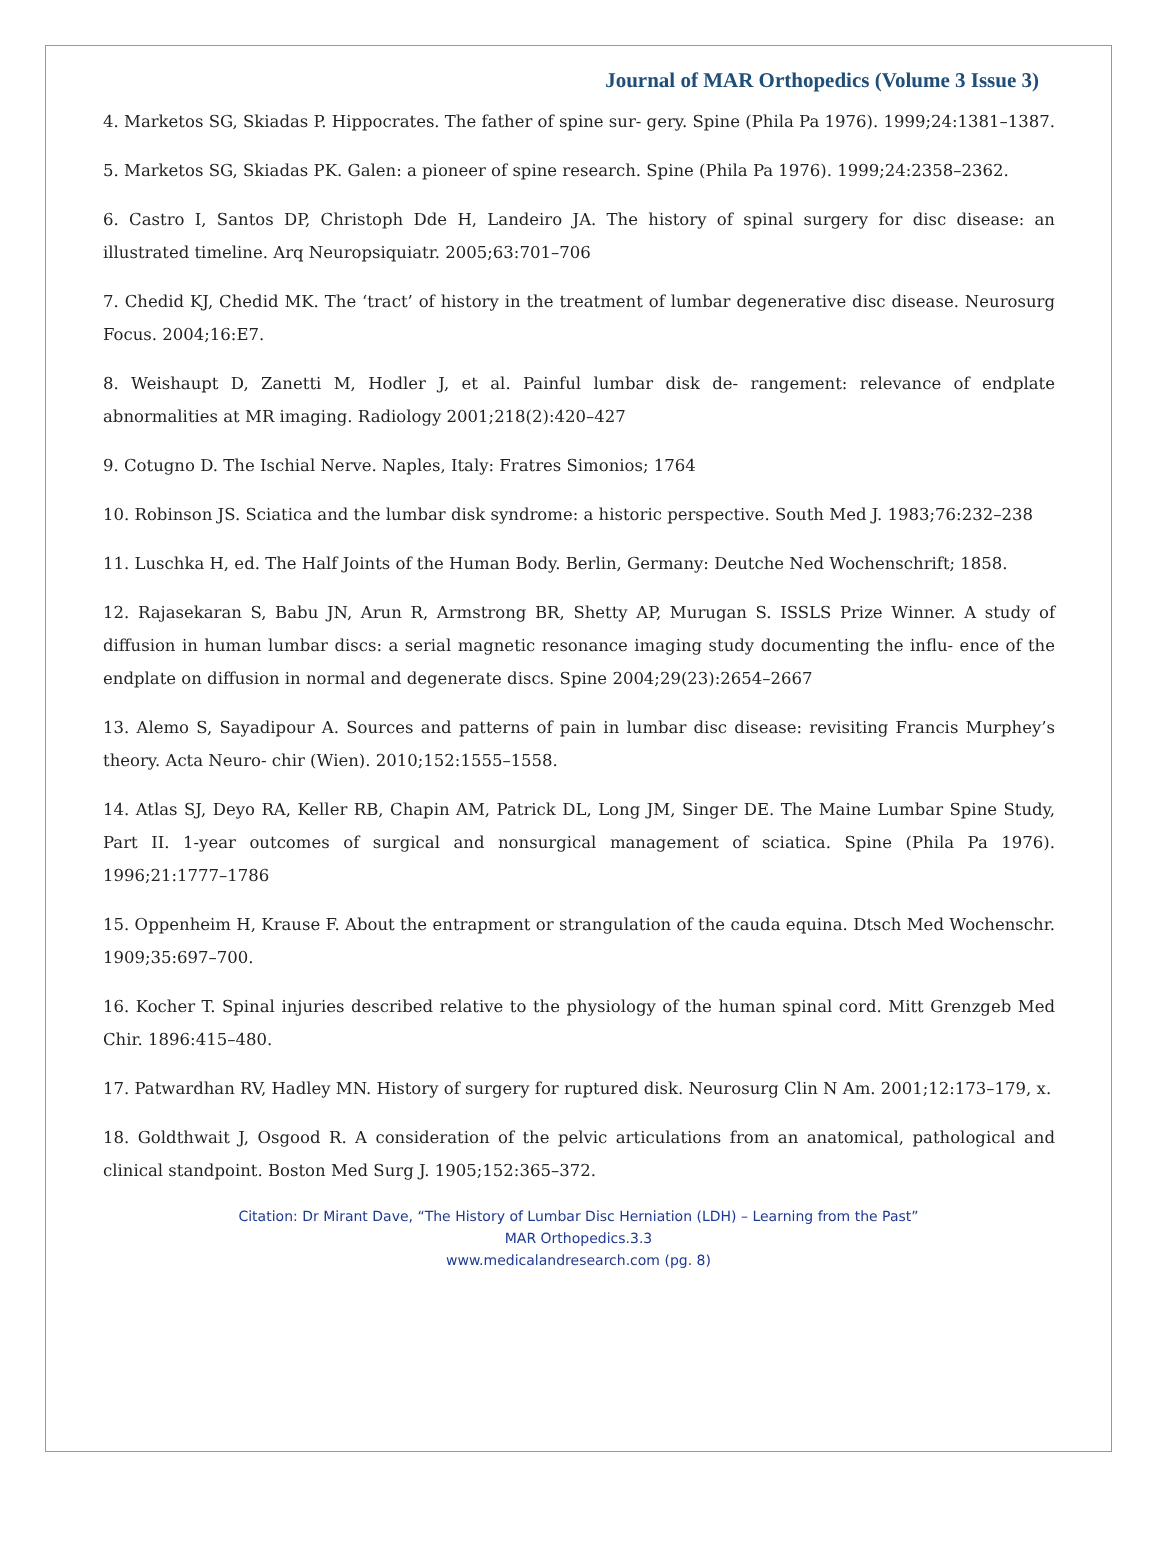Journal of MAR Orthopedics (Volume 3 Issue 3)
4. Marketos SG, Skiadas P. Hippocrates. The father of spine sur- gery. Spine (Phila Pa 1976). 1999;24:1381–1387.
5. Marketos SG, Skiadas PK. Galen: a pioneer of spine research. Spine (Phila Pa 1976). 1999;24:2358–2362.
6. Castro I, Santos DP, Christoph Dde H, Landeiro JA. The history of spinal surgery for disc disease: an illustrated timeline. Arq Neuropsiquiatr. 2005;63:701–706
7. Chedid KJ, Chedid MK. The ‘tract’ of history in the treatment of lumbar degenerative disc disease. Neurosurg Focus. 2004;16:E7.
8. Weishaupt D, Zanetti M, Hodler J, et al. Painful lumbar disk de- rangement: relevance of endplate abnormalities at MR imaging. Radiology 2001;218(2):420–427
9. Cotugno D. The Ischial Nerve. Naples, Italy: Fratres Simonios; 1764
10. Robinson JS. Sciatica and the lumbar disk syndrome: a historic perspective. South Med J. 1983;76:232–238
11. Luschka H, ed. The Half Joints of the Human Body. Berlin, Germany: Deutche Ned Wochenschrift; 1858.
12. Rajasekaran S, Babu JN, Arun R, Armstrong BR, Shetty AP, Murugan S. ISSLS Prize Winner. A study of diffusion in human lumbar discs: a serial magnetic resonance imaging study documenting the influ- ence of the endplate on diffusion in normal and degenerate discs. Spine 2004;29(23):2654–2667
13. Alemo S, Sayadipour A. Sources and patterns of pain in lumbar disc disease: revisiting Francis Murphey’s theory. Acta Neuro- chir (Wien). 2010;152:1555–1558.
14. Atlas SJ, Deyo RA, Keller RB, Chapin AM, Patrick DL, Long JM, Singer DE. The Maine Lumbar Spine Study, Part II. 1-year outcomes of surgical and nonsurgical management of sciatica. Spine (Phila Pa 1976). 1996;21:1777–1786
15. Oppenheim H, Krause F. About the entrapment or strangulation of the cauda equina. Dtsch Med Wochenschr. 1909;35:697–700.
16. Kocher T. Spinal injuries described relative to the physiology of the human spinal cord. Mitt Grenzgeb Med Chir. 1896:415–480.
17. Patwardhan RV, Hadley MN. History of surgery for ruptured disk. Neurosurg Clin N Am. 2001;12:173–179, x.
18. Goldthwait J, Osgood R. A consideration of the pelvic articulations from an anatomical, pathological and clinical standpoint. Boston Med Surg J. 1905;152:365–372.
Citation: Dr Mirant Dave, “The History of Lumbar Disc Herniation (LDH) – Learning from the Past”
MAR Orthopedics.3.3
www.medicalandresearch.com (pg. 8)